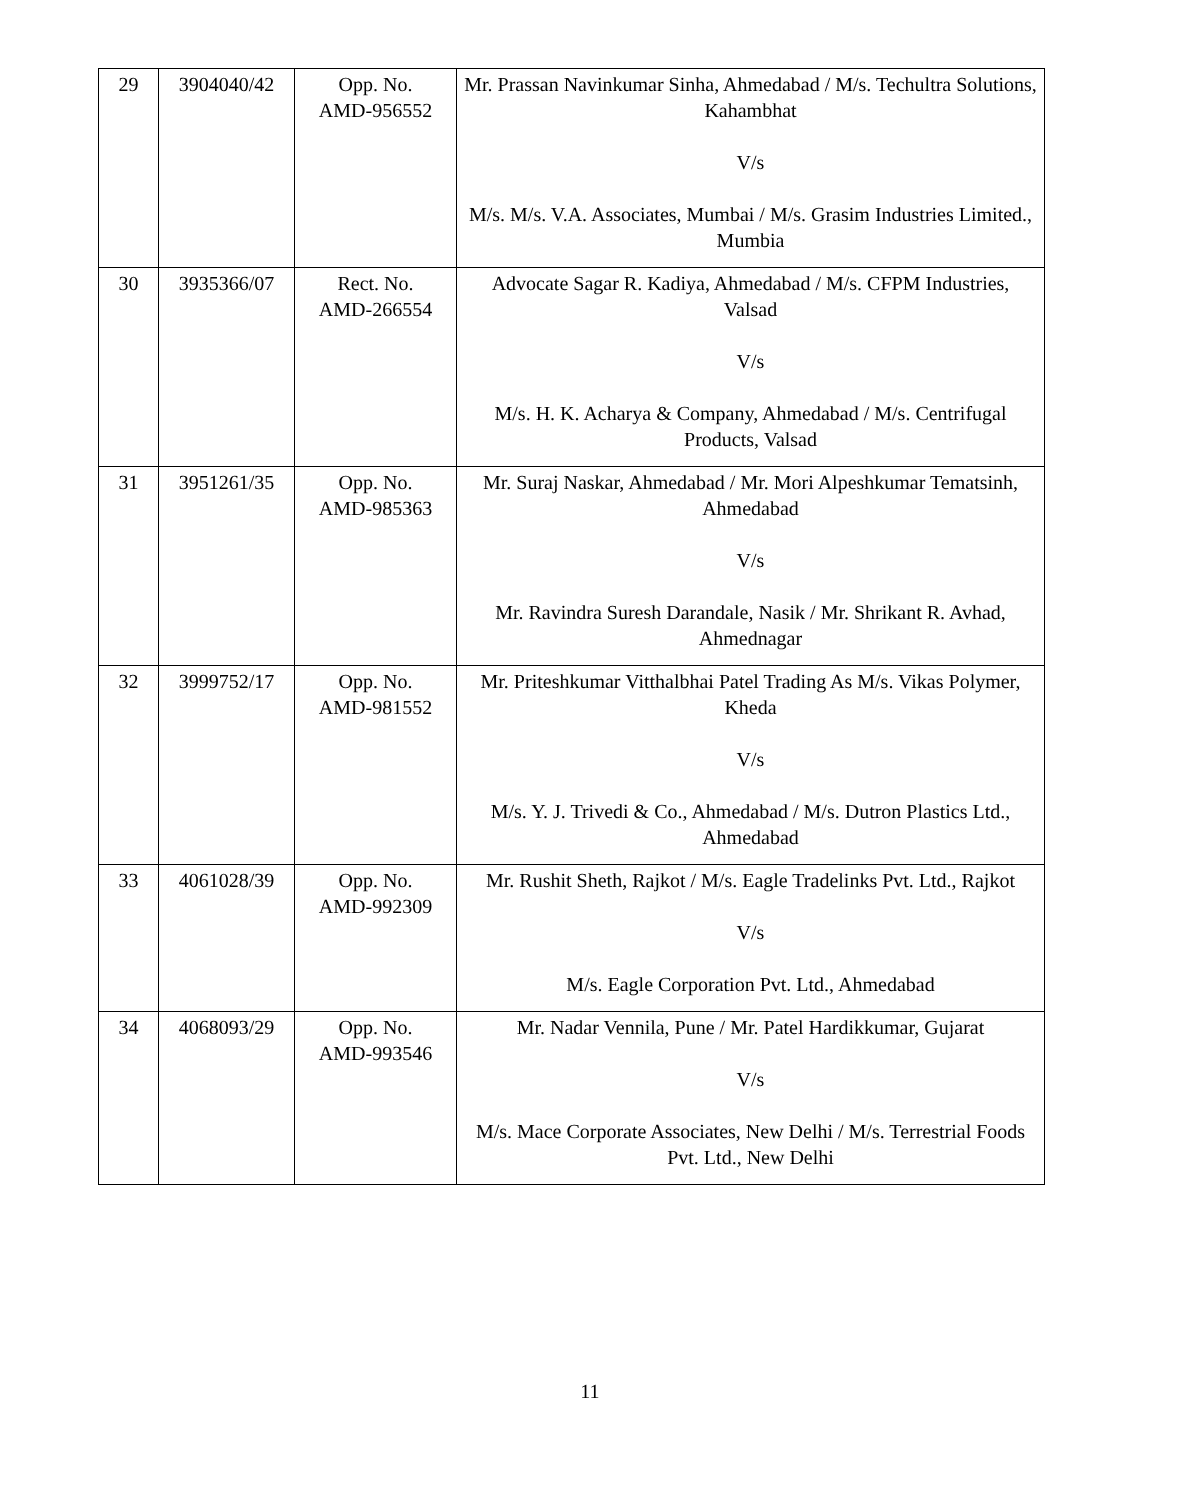| 29 | 3904040/42 | Opp. No. AMD-956552 | Mr. Prassan Navinkumar Sinha, Ahmedabad / M/s. Techultra Solutions, Kahambhat V/s M/s. M/s. V.A. Associates, Mumbai / M/s. Grasim Industries Limited., Mumbia |
| 30 | 3935366/07 | Rect. No. AMD-266554 | Advocate Sagar R. Kadiya, Ahmedabad / M/s. CFPM Industries, Valsad V/s M/s. H. K. Acharya & Company, Ahmedabad / M/s. Centrifugal Products, Valsad |
| 31 | 3951261/35 | Opp. No. AMD-985363 | Mr. Suraj Naskar, Ahmedabad / Mr. Mori Alpeshkumar Tematsinh, Ahmedabad V/s Mr. Ravindra Suresh Darandale, Nasik / Mr. Shrikant R. Avhad, Ahmednagar |
| 32 | 3999752/17 | Opp. No. AMD-981552 | Mr. Priteshkumar Vitthalbhai Patel Trading As M/s. Vikas Polymer, Kheda V/s M/s. Y. J. Trivedi & Co., Ahmedabad / M/s. Dutron Plastics Ltd., Ahmedabad |
| 33 | 4061028/39 | Opp. No. AMD-992309 | Mr. Rushit Sheth, Rajkot / M/s. Eagle Tradelinks Pvt. Ltd., Rajkot V/s M/s. Eagle Corporation Pvt. Ltd., Ahmedabad |
| 34 | 4068093/29 | Opp. No. AMD-993546 | Mr. Nadar Vennila, Pune / Mr. Patel Hardikkumar, Gujarat V/s M/s. Mace Corporate Associates, New Delhi / M/s. Terrestrial Foods Pvt. Ltd., New Delhi |
11